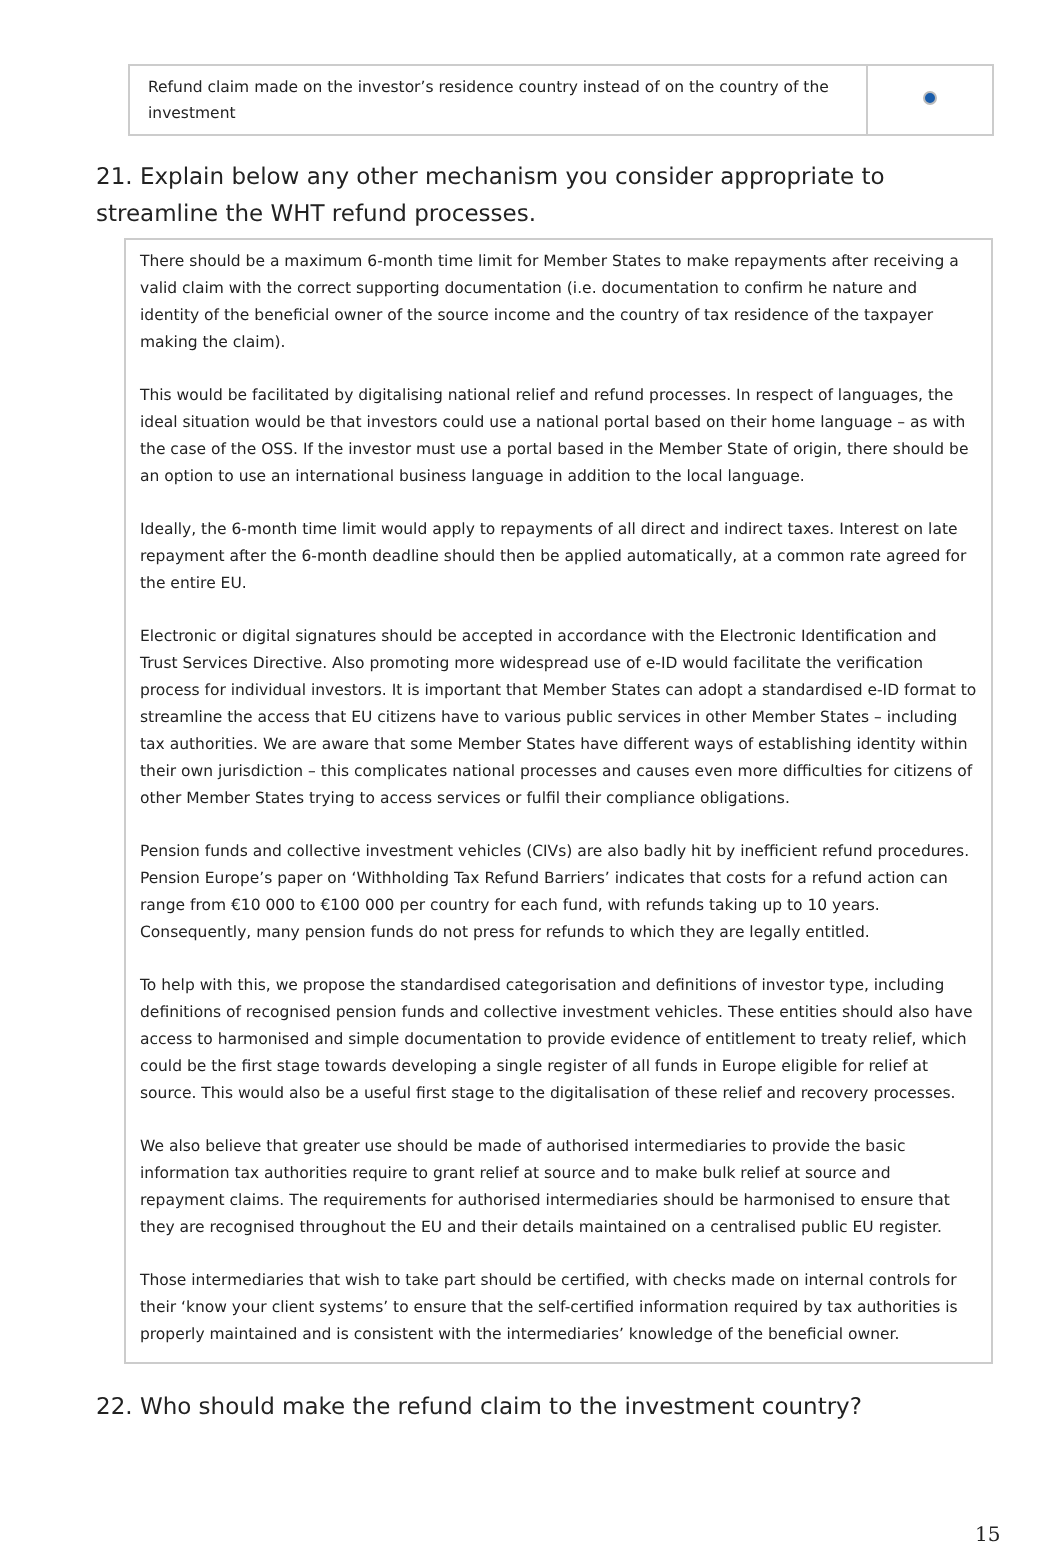| Refund claim made on the investor’s residence country instead of on the country of the investment | |
21. Explain below any other mechanism you consider appropriate to streamline the WHT refund processes.
There should be a maximum 6-month time limit for Member States to make repayments after receiving a valid claim with the correct supporting documentation (i.e. documentation to confirm he nature and identity of the beneficial owner of the source income and the country of tax residence of the taxpayer making the claim).
This would be facilitated by digitalising national relief and refund processes. In respect of languages, the ideal situation would be that investors could use a national portal based on their home language – as with the case of the OSS. If the investor must use a portal based in the Member State of origin, there should be an option to use an international business language in addition to the local language.
Ideally, the 6-month time limit would apply to repayments of all direct and indirect taxes. Interest on late repayment after the 6-month deadline should then be applied automatically, at a common rate agreed for the entire EU.
Electronic or digital signatures should be accepted in accordance with the Electronic Identification and Trust Services Directive. Also promoting more widespread use of e-ID would facilitate the verification process for individual investors. It is important that Member States can adopt a standardised e-ID format to streamline the access that EU citizens have to various public services in other Member States – including tax authorities. We are aware that some Member States have different ways of establishing identity within their own jurisdiction – this complicates national processes and causes even more difficulties for citizens of other Member States trying to access services or fulfil their compliance obligations.
Pension funds and collective investment vehicles (CIVs) are also badly hit by inefficient refund procedures. Pension Europe’s paper on ‘Withholding Tax Refund Barriers’ indicates that costs for a refund action can range from €10 000 to €100 000 per country for each fund, with refunds taking up to 10 years. Consequently, many pension funds do not press for refunds to which they are legally entitled.
To help with this, we propose the standardised categorisation and definitions of investor type, including definitions of recognised pension funds and collective investment vehicles. These entities should also have access to harmonised and simple documentation to provide evidence of entitlement to treaty relief, which could be the first stage towards developing a single register of all funds in Europe eligible for relief at source. This would also be a useful first stage to the digitalisation of these relief and recovery processes.
We also believe that greater use should be made of authorised intermediaries to provide the basic information tax authorities require to grant relief at source and to make bulk relief at source and repayment claims. The requirements for authorised intermediaries should be harmonised to ensure that they are recognised throughout the EU and their details maintained on a centralised public EU register.
Those intermediaries that wish to take part should be certified, with checks made on internal controls for their ‘know your client systems’ to ensure that the self-certified information required by tax authorities is properly maintained and is consistent with the intermediaries’ knowledge of the beneficial owner.
22. Who should make the refund claim to the investment country?
15